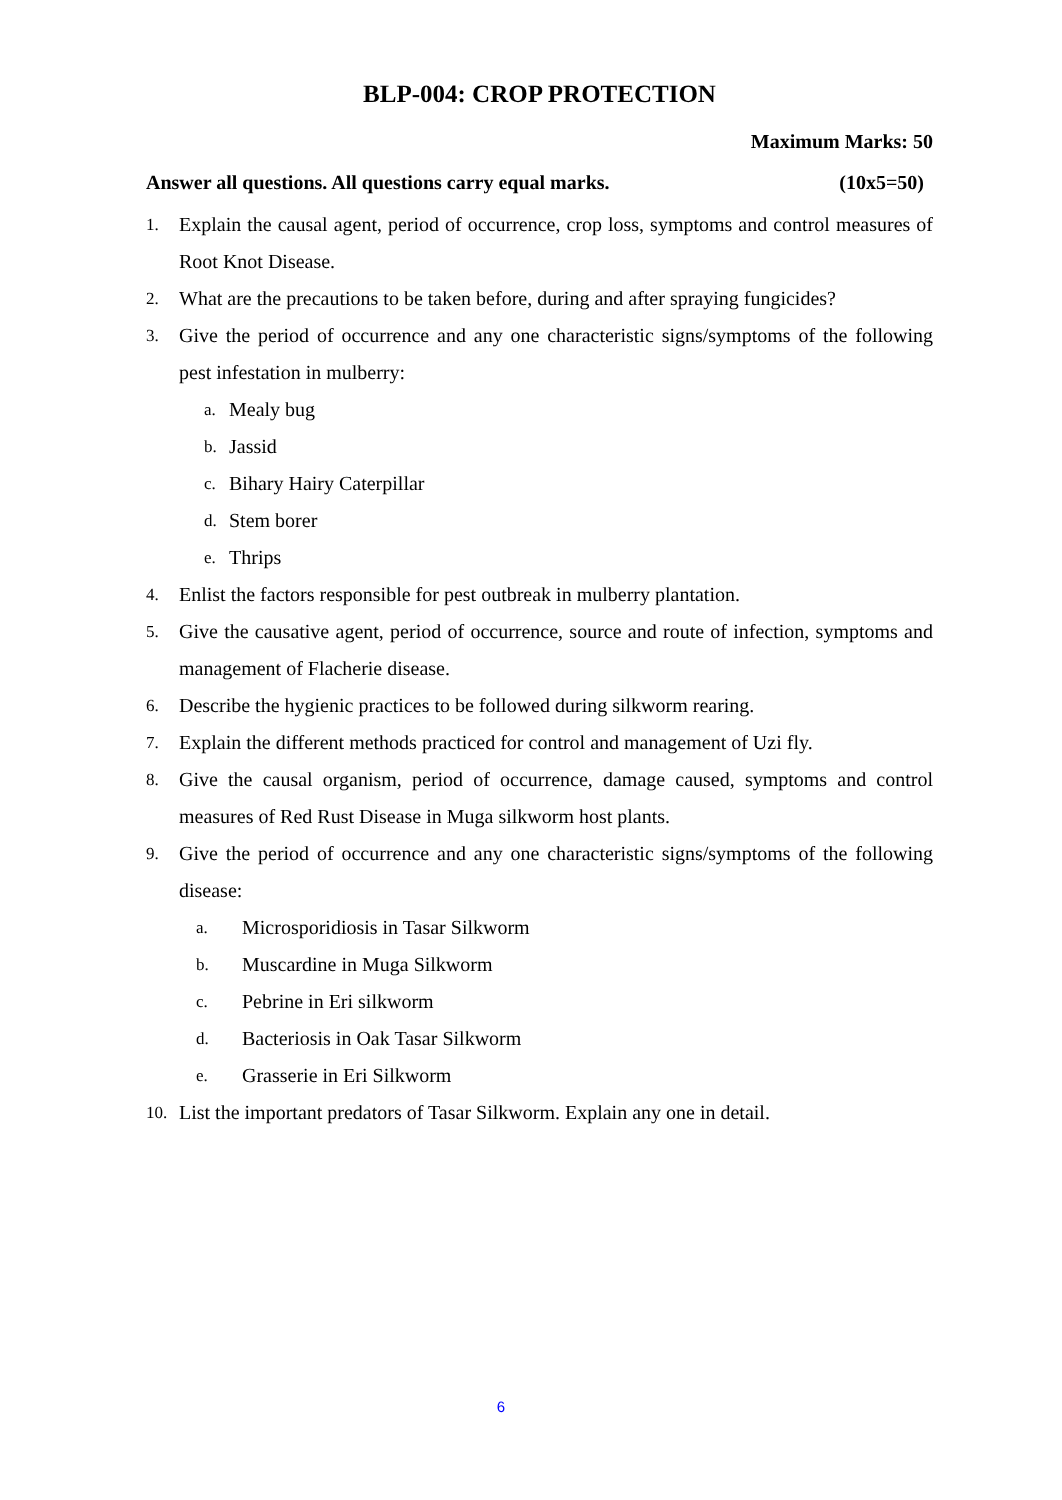BLP-004: CROP PROTECTION
Maximum Marks: 50
Answer all questions. All questions carry equal marks. (10x5=50)
1. Explain the causal agent, period of occurrence, crop loss, symptoms and control measures of Root Knot Disease.
2. What are the precautions to be taken before, during and after spraying fungicides?
3. Give the period of occurrence and any one characteristic signs/symptoms of the following pest infestation in mulberry:
a. Mealy bug
b. Jassid
c. Bihary Hairy Caterpillar
d. Stem borer
e. Thrips
4. Enlist the factors responsible for pest outbreak in mulberry plantation.
5. Give the causative agent, period of occurrence, source and route of infection, symptoms and management of Flacherie disease.
6. Describe the hygienic practices to be followed during silkworm rearing.
7. Explain the different methods practiced for control and management of Uzi fly.
8. Give the causal organism, period of occurrence, damage caused, symptoms and control measures of Red Rust Disease in Muga silkworm host plants.
9. Give the period of occurrence and any one characteristic signs/symptoms of the following disease:
a. Microsporidiosis in Tasar Silkworm
b. Muscardine in Muga Silkworm
c. Pebrine in Eri silkworm
d. Bacteriosis in Oak Tasar Silkworm
e. Grasserie in Eri Silkworm
10. List the important predators of Tasar Silkworm. Explain any one in detail.
6